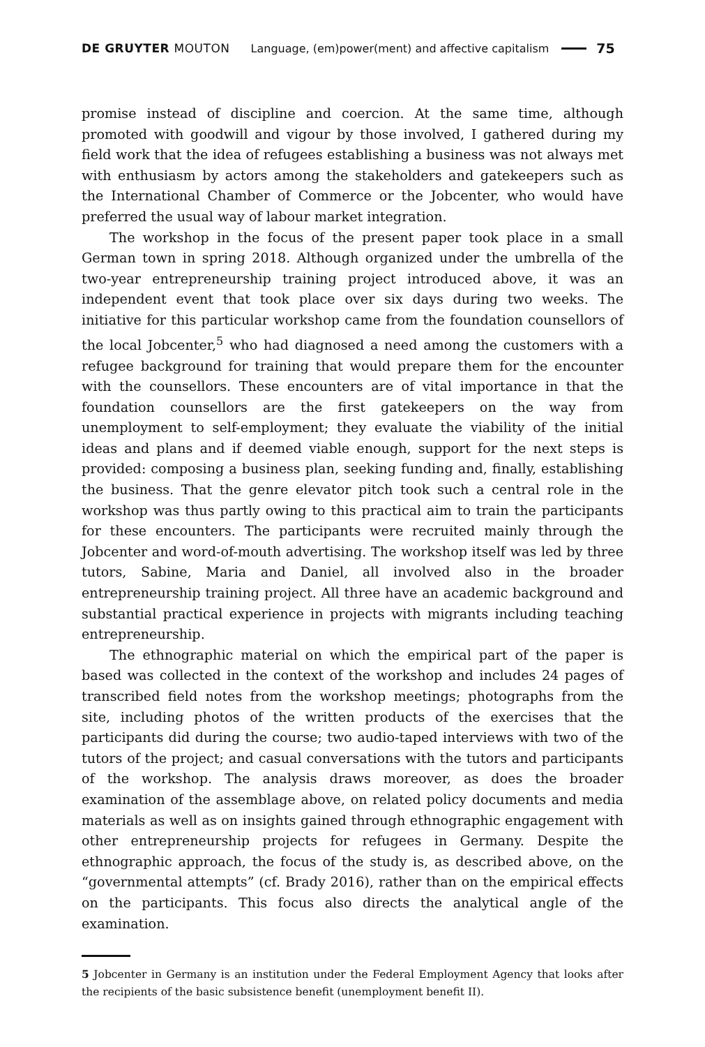DE GRUYTER MOUTON Language, (em)power(ment) and affective capitalism 75
promise instead of discipline and coercion. At the same time, although promoted with goodwill and vigour by those involved, I gathered during my field work that the idea of refugees establishing a business was not always met with enthusiasm by actors among the stakeholders and gatekeepers such as the International Chamber of Commerce or the Jobcenter, who would have preferred the usual way of labour market integration.
The workshop in the focus of the present paper took place in a small German town in spring 2018. Although organized under the umbrella of the two-year entrepreneurship training project introduced above, it was an independent event that took place over six days during two weeks. The initiative for this particular workshop came from the foundation counsellors of the local Jobcenter,<sup>5</sup> who had diagnosed a need among the customers with a refugee background for training that would prepare them for the encounter with the counsellors. These encounters are of vital importance in that the foundation counsellors are the first gatekeepers on the way from unemployment to self-employment; they evaluate the viability of the initial ideas and plans and if deemed viable enough, support for the next steps is provided: composing a business plan, seeking funding and, finally, establishing the business. That the genre elevator pitch took such a central role in the workshop was thus partly owing to this practical aim to train the participants for these encounters. The participants were recruited mainly through the Jobcenter and word-of-mouth advertising. The workshop itself was led by three tutors, Sabine, Maria and Daniel, all involved also in the broader entrepreneurship training project. All three have an academic background and substantial practical experience in projects with migrants including teaching entrepreneurship.
The ethnographic material on which the empirical part of the paper is based was collected in the context of the workshop and includes 24 pages of transcribed field notes from the workshop meetings; photographs from the site, including photos of the written products of the exercises that the participants did during the course; two audio-taped interviews with two of the tutors of the project; and casual conversations with the tutors and participants of the workshop. The analysis draws moreover, as does the broader examination of the assemblage above, on related policy documents and media materials as well as on insights gained through ethnographic engagement with other entrepreneurship projects for refugees in Germany. Despite the ethnographic approach, the focus of the study is, as described above, on the “governmental attempts” (cf. Brady 2016), rather than on the empirical effects on the participants. This focus also directs the analytical angle of the examination.
5 Jobcenter in Germany is an institution under the Federal Employment Agency that looks after the recipients of the basic subsistence benefit (unemployment benefit II).